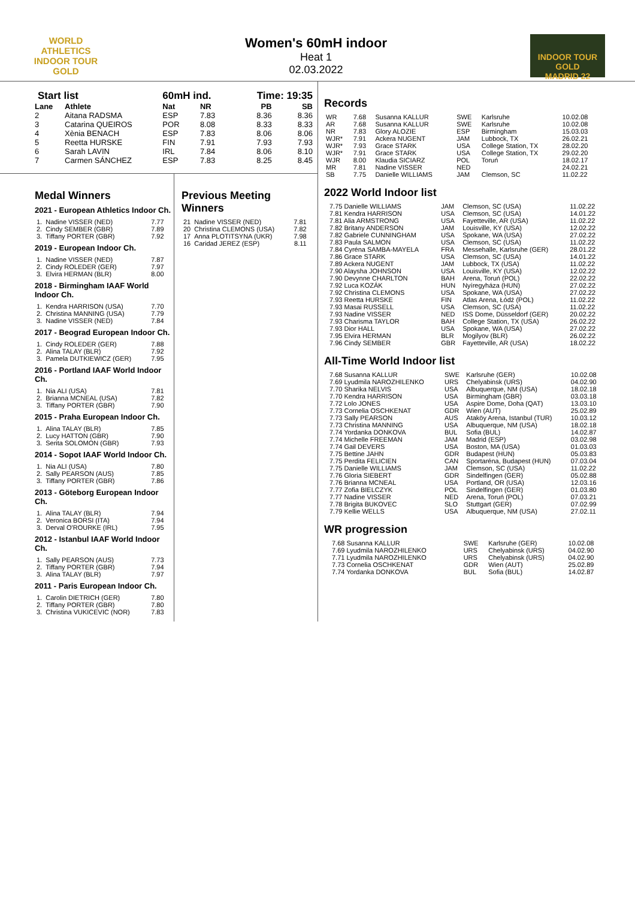WORLD ATHLETICS
INDOOR TOUR
GOLD
Women's 60mH indoor
Heat 1
02.03.2022
INDOOR TOUR GOLD
MADRID 22
| Start list | | 60mH ind. | | Time: 19:35 | |
| --- | --- | --- | --- | --- | --- |
| Lane | Athlete | Nat | NR | PB | SB |
| 2 | Aitana RADSMA | ESP | 7.83 | 8.36 | 8.36 |
| 3 | Catarina QUEIROS | POR | 8.08 | 8.33 | 8.33 |
| 4 | Xènia BENACH | ESP | 7.83 | 8.06 | 8.06 |
| 5 | Reetta HURSKE | FIN | 7.91 | 7.93 | 7.93 |
| 6 | Sarah LAVIN | IRL | 7.84 | 8.06 | 8.10 |
| 7 | Carmen SÁNCHEZ | ESP | 7.83 | 8.25 | 8.45 |
Medal Winners
2021 - European Athletics Indoor Ch.
| 1. | Nadine VISSER (NED) | 7.77 |
| 2. | Cindy SEMBER (GBR) | 7.89 |
| 3. | Tiffany PORTER (GBR) | 7.92 |
2019 - European Indoor Ch.
| 1. | Nadine VISSER (NED) | 7.87 |
| 2. | Cindy ROLEDER (GER) | 7.97 |
| 3. | Elvira HERMAN (BLR) | 8.00 |
2018 - Birmingham IAAF World Indoor Ch.
| 1. | Kendra HARRISON (USA) | 7.70 |
| 2. | Christina MANNING (USA) | 7.79 |
| 3. | Nadine VISSER (NED) | 7.84 |
2017 - Beograd European Indoor Ch.
| 1. | Cindy ROLEDER (GER) | 7.88 |
| 2. | Alina TALAY (BLR) | 7.92 |
| 3. | Pamela DUTKIEWICZ (GER) | 7.95 |
2016 - Portland IAAF World Indoor Ch.
| 1. | Nia ALI (USA) | 7.81 |
| 2. | Brianna MCNEAL (USA) | 7.82 |
| 3. | Tiffany PORTER (GBR) | 7.90 |
2015 - Praha European Indoor Ch.
| 1. | Alina TALAY (BLR) | 7.85 |
| 2. | Lucy HATTON (GBR) | 7.90 |
| 3. | Serita SOLOMON (GBR) | 7.93 |
2014 - Sopot IAAF World Indoor Ch.
| 1. | Nia ALI (USA) | 7.80 |
| 2. | Sally PEARSON (AUS) | 7.85 |
| 3. | Tiffany PORTER (GBR) | 7.86 |
2013 - Göteborg European Indoor Ch.
| 1. | Alina TALAY (BLR) | 7.94 |
| 2. | Veronica BORSI (ITA) | 7.94 |
| 3. | Derval O'ROURKE (IRL) | 7.95 |
2012 - Istanbul IAAF World Indoor Ch.
| 1. | Sally PEARSON (AUS) | 7.73 |
| 2. | Tiffany PORTER (GBR) | 7.94 |
| 3. | Alina TALAY (BLR) | 7.97 |
2011 - Paris European Indoor Ch.
| 1. | Carolin DIETRICH (GER) | 7.80 |
| 2. | Tiffany PORTER (GBR) | 7.80 |
| 3. | Christina VUKICEVIC (NOR) | 7.83 |
Previous Meeting Winners
| 21 | Nadine VISSER (NED) | 7.81 |
| 20 | Christina CLEMONS (USA) | 7.82 |
| 17 | Anna PLOTITSYNA (UKR) | 7.98 |
| 16 | Caridad JEREZ (ESP) | 8.11 |
Records
| WR | 7.68 | Susanna KALLUR | SWE | Karlsruhe | 10.02.08 |
| AR | 7.68 | Susanna KALLUR | SWE | Karlsruhe | 10.02.08 |
| NR | 7.83 | Glory ALOZIE | ESP | Birmingham | 15.03.03 |
| WJR* | 7.91 | Ackera NUGENT | JAM | Lubbock, TX | 26.02.21 |
| WJR* | 7.93 | Grace STARK | USA | College Station, TX | 28.02.20 |
| WJR* | 7.91 | Grace STARK | USA | College Station, TX | 29.02.20 |
| WJR | 8.00 | Klaudia SICIARZ | POL | Toruń | 18.02.17 |
| MR | 7.81 | Nadine VISSER | NED | | 24.02.21 |
| SB | 7.75 | Danielle WILLIAMS | JAM | Clemson, SC | 11.02.22 |
2022 World Indoor list
| 7.75 Danielle WILLIAMS | JAM | Clemson, SC (USA) | 11.02.22 |
| 7.81 Kendra HARRISON | USA | Clemson, SC (USA) | 14.01.22 |
| 7.81 Alia ARMSTRONG | USA | Fayetteville, AR (USA) | 11.02.22 |
| 7.82 Britany ANDERSON | JAM | Louisville, KY (USA) | 12.02.22 |
| 7.82 Gabriele CUNNINGHAM | USA | Spokane, WA (USA) | 27.02.22 |
| 7.83 Paula SALMON | USA | Clemson, SC (USA) | 11.02.22 |
| 7.84 Cyréna SAMBA-MAYELA | FRA | Messehalle, Karlsruhe (GER) | 28.01.22 |
| 7.86 Grace STARK | USA | Clemson, SC (USA) | 14.01.22 |
| 7.89 Ackera NUGENT | JAM | Lubbock, TX (USA) | 11.02.22 |
| 7.90 Alaysha JOHNSON | USA | Louisville, KY (USA) | 12.02.22 |
| 7.90 Devynne CHARLTON | BAH | Arena, Toruń (POL) | 22.02.22 |
| 7.92 Luca KOZÁK | HUN | Nyíregyháza (HUN) | 27.02.22 |
| 7.92 Christina CLEMONS | USA | Spokane, WA (USA) | 27.02.22 |
| 7.93 Reetta HURSKE | FIN | Atlas Arena, Łódź (POL) | 11.02.22 |
| 7.93 Masai RUSSELL | USA | Clemson, SC (USA) | 11.02.22 |
| 7.93 Nadine VISSER | NED | ISS Dome, Düsseldorf (GER) | 20.02.22 |
| 7.93 Charisma TAYLOR | BAH | College Station, TX (USA) | 26.02.22 |
| 7.93 Dior HALL | USA | Spokane, WA (USA) | 27.02.22 |
| 7.95 Elvira HERMAN | BLR | Mogilyov (BLR) | 26.02.22 |
| 7.96 Cindy SEMBER | GBR | Fayetteville, AR (USA) | 18.02.22 |
All-Time World Indoor list
| 7.68 Susanna KALLUR | SWE | Karlsruhe (GER) | 10.02.08 |
| 7.69 Lyudmila NAROZHILENKO | URS | Chelyabinsk (URS) | 04.02.90 |
| 7.70 Sharika NELVIS | USA | Albuquerque, NM (USA) | 18.02.18 |
| 7.70 Kendra HARRISON | USA | Birmingham (GBR) | 03.03.18 |
| 7.72 Lolo JONES | USA | Aspire Dome, Doha (QAT) | 13.03.10 |
| 7.73 Cornelia OSCHKENAT | GDR | Wien (AUT) | 25.02.89 |
| 7.73 Sally PEARSON | AUS | Ataköy Arena, Istanbul (TUR) | 10.03.12 |
| 7.73 Christina MANNING | USA | Albuquerque, NM (USA) | 18.02.18 |
| 7.74 Yordanka DONKOVA | BUL | Sofia (BUL) | 14.02.87 |
| 7.74 Michelle FREEMAN | JAM | Madrid (ESP) | 03.02.98 |
| 7.74 Gail DEVERS | USA | Boston, MA (USA) | 01.03.03 |
| 7.75 Bettine JAHN | GDR | Budapest (HUN) | 05.03.83 |
| 7.75 Perdita FELICIEN | CAN | Sportaréna, Budapest (HUN) | 07.03.04 |
| 7.75 Danielle WILLIAMS | JAM | Clemson, SC (USA) | 11.02.22 |
| 7.76 Gloria SIEBERT | GDR | Sindelfingen (GER) | 05.02.88 |
| 7.76 Brianna MCNEAL | USA | Portland, OR (USA) | 12.03.16 |
| 7.77 Zofia BIELCZYK | POL | Sindelfingen (GER) | 01.03.80 |
| 7.77 Nadine VISSER | NED | Arena, Toruń (POL) | 07.03.21 |
| 7.78 Brigita BUKOVEC | SLO | Stuttgart (GER) | 07.02.99 |
| 7.79 Kellie WELLS | USA | Albuquerque, NM (USA) | 27.02.11 |
WR progression
| 7.68 Susanna KALLUR | SWE | Karlsruhe (GER) | 10.02.08 |
| 7.69 Lyudmila NAROZHILENKO | URS | Chelyabinsk (URS) | 04.02.90 |
| 7.71 Lyudmila NAROZHILENKO | URS | Chelyabinsk (URS) | 04.02.90 |
| 7.73 Cornelia OSCHKENAT | GDR | Wien (AUT) | 25.02.89 |
| 7.74 Yordanka DONKOVA | BUL | Sofia (BUL) | 14.02.87 |